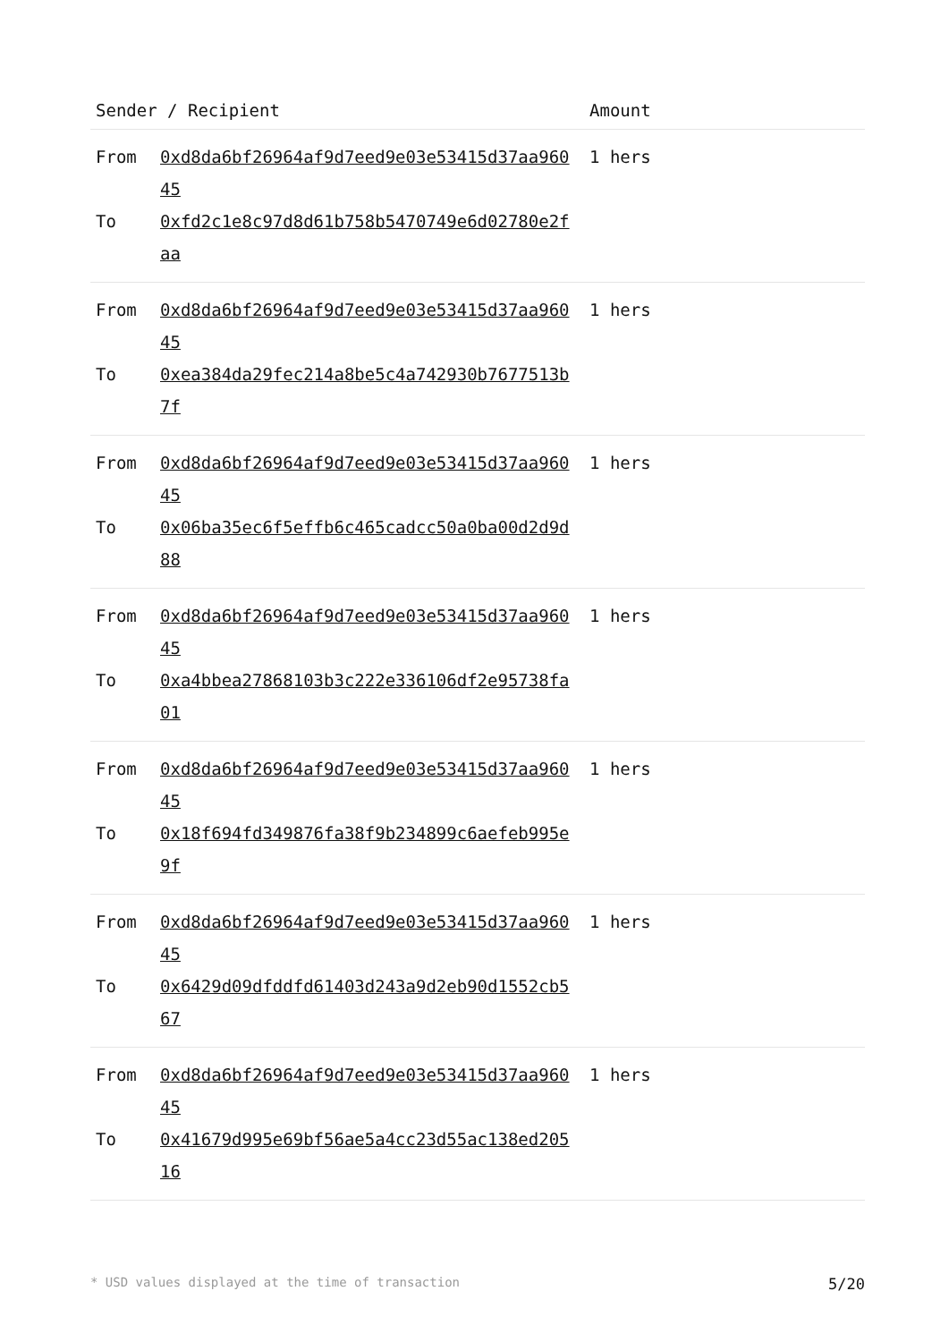| Sender / Recipient | Amount |
| --- | --- |
| From 0xd8da6bf26964af9d7eed9e03e53415d37aa96045 To 0xfd2c1e8c97d8d61b758b5470749e6d02780e2faa | 1 hers |
| From 0xd8da6bf26964af9d7eed9e03e53415d37aa96045 To 0xea384da29fec214a8be5c4a742930b7677513b7f | 1 hers |
| From 0xd8da6bf26964af9d7eed9e03e53415d37aa96045 To 0x06ba35ec6f5effb6c465cadcc50a0ba00d2d9d88 | 1 hers |
| From 0xd8da6bf26964af9d7eed9e03e53415d37aa96045 To 0xa4bbea27868103b3c222e336106df2e95738fa01 | 1 hers |
| From 0xd8da6bf26964af9d7eed9e03e53415d37aa96045 To 0x18f694fd349876fa38f9b234899c6aefeb995e9f | 1 hers |
| From 0xd8da6bf26964af9d7eed9e03e53415d37aa96045 To 0x6429d09dfddfd61403d243a9d2eb90d1552cb567 | 1 hers |
| From 0xd8da6bf26964af9d7eed9e03e53415d37aa96045 To 0x41679d995e69bf56ae5a4cc23d55ac138ed20516 | 1 hers |
* USD values displayed at the time of transaction 5/20